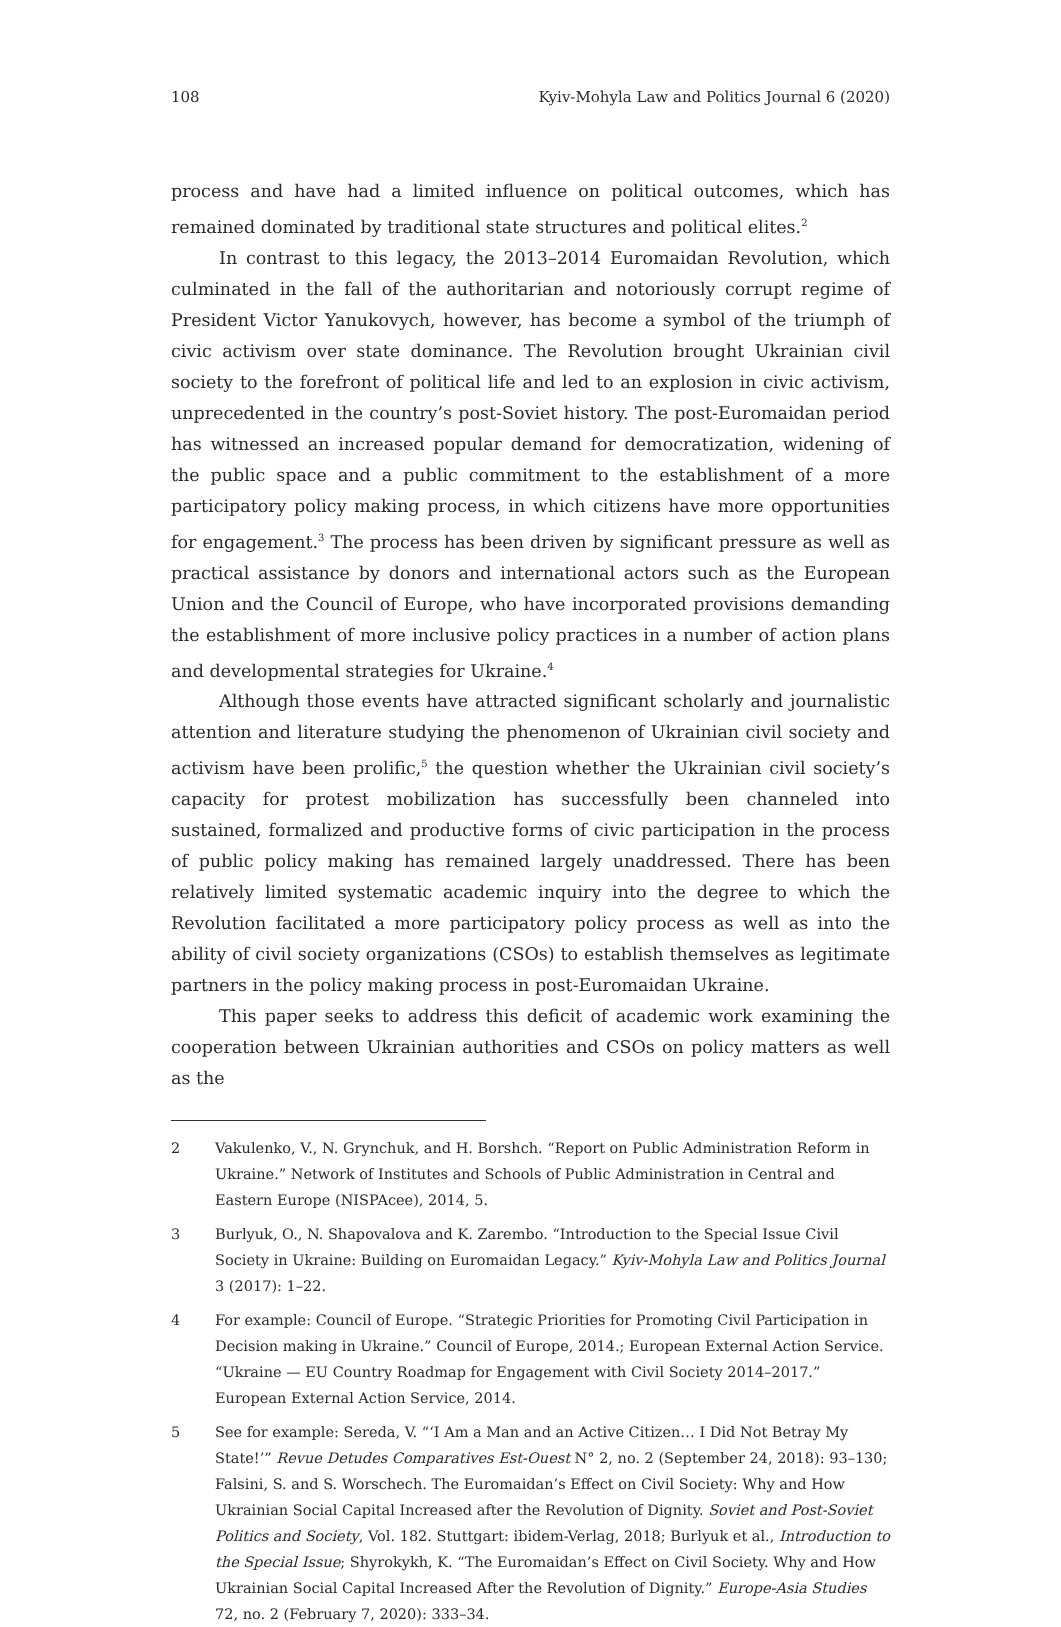108 Kyiv-Mohyla Law and Politics Journal 6 (2020)
process and have had a limited influence on political outcomes, which has remained dominated by traditional state structures and political elites.<sup>2</sup>
In contrast to this legacy, the 2013–2014 Euromaidan Revolution, which culminated in the fall of the authoritarian and notoriously corrupt regime of President Victor Yanukovych, however, has become a symbol of the triumph of civic activism over state dominance. The Revolution brought Ukrainian civil society to the forefront of political life and led to an explosion in civic activism, unprecedented in the country’s post-Soviet history. The post-Euromaidan period has witnessed an increased popular demand for democratization, widening of the public space and a public commitment to the establishment of a more participatory policy making process, in which citizens have more opportunities for engagement.<sup>3</sup> The process has been driven by significant pressure as well as practical assistance by donors and international actors such as the European Union and the Council of Europe, who have incorporated provisions demanding the establishment of more inclusive policy practices in a number of action plans and developmental strategies for Ukraine.<sup>4</sup>
Although those events have attracted significant scholarly and journalistic attention and literature studying the phenomenon of Ukrainian civil society and activism have been prolific,<sup>5</sup> the question whether the Ukrainian civil society’s capacity for protest mobilization has successfully been channeled into sustained, formalized and productive forms of civic participation in the process of public policy making has remained largely unaddressed. There has been relatively limited systematic academic inquiry into the degree to which the Revolution facilitated a more participatory policy process as well as into the ability of civil society organizations (CSOs) to establish themselves as legitimate partners in the policy making process in post-Euromaidan Ukraine.
This paper seeks to address this deficit of academic work examining the cooperation between Ukrainian authorities and CSOs on policy matters as well as the
2 Vakulenko, V., N. Grynchuk, and H. Borshch. “Report on Public Administration Reform in Ukraine.” Network of Institutes and Schools of Public Administration in Central and Eastern Europe (NISPAcee), 2014, 5.
3 Burlyuk, O., N. Shapovalova and K. Zarembo. “Introduction to the Special Issue Civil Society in Ukraine: Building on Euromaidan Legacy.” Kyiv-Mohyla Law and Politics Journal 3 (2017): 1–22.
4 For example: Council of Europe. “Strategic Priorities for Promoting Civil Participation in Decision making in Ukraine.” Council of Europe, 2014.; European External Action Service. “Ukraine — EU Country Roadmap for Engagement with Civil Society 2014–2017.” European External Action Service, 2014.
5 See for example: Sereda, V. “‘I Am a Man and an Active Citizen… I Did Not Betray My State!’” Revue Detudes Comparatives Est-Ouest N° 2, no. 2 (September 24, 2018): 93–130; Falsini, S. and S. Worschech. The Euromaidan’s Effect on Civil Society: Why and How Ukrainian Social Capital Increased after the Revolution of Dignity. Soviet and Post-Soviet Politics and Society, Vol. 182. Stuttgart: ibidem-Verlag, 2018; Burlyuk et al., Introduction to the Special Issue; Shyrokykh, K. “The Euromaidan’s Effect on Civil Society. Why and How Ukrainian Social Capital Increased After the Revolution of Dignity.” Europe-Asia Studies 72, no. 2 (February 7, 2020): 333–34.